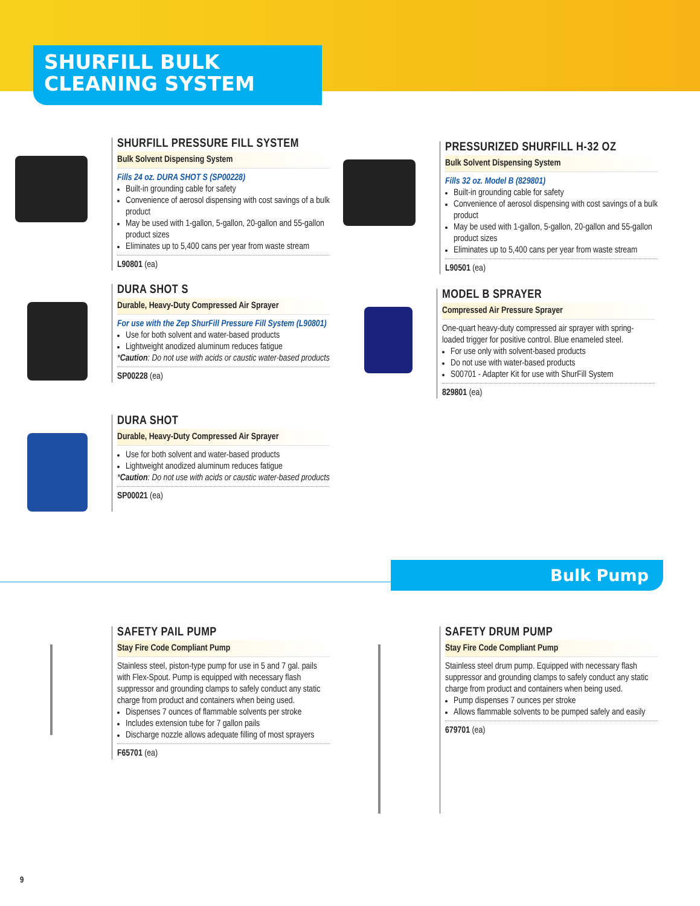SHURFILL BULK
CLEANING SYSTEM
SHURFILL PRESSURE FILL SYSTEM
Bulk Solvent Dispensing System
Fills 24 oz. DURA SHOT S (SP00228)
Built-in grounding cable for safety
Convenience of aerosol dispensing with cost savings of a bulk product
May be used with 1-gallon, 5-gallon, 20-gallon and 55-gallon product sizes
Eliminates up to 5,400 cans per year from waste stream
L90801 (ea)
PRESSURIZED SHURFILL H-32 OZ
Bulk Solvent Dispensing System
Fills 32 oz. Model B (829801)
Built-in grounding cable for safety
Convenience of aerosol dispensing with cost savings of a bulk product
May be used with 1-gallon, 5-gallon, 20-gallon and 55-gallon product sizes
Eliminates up to 5,400 cans per year from waste stream
L90501 (ea)
DURA SHOT S
Durable, Heavy-Duty Compressed Air Sprayer
For use with the Zep ShurFill Pressure Fill System (L90801)
Use for both solvent and water-based products
Lightweight anodized aluminum reduces fatigue
*Caution: Do not use with acids or caustic water-based products
SP00228 (ea)
MODEL B SPRAYER
Compressed Air Pressure Sprayer
One-quart heavy-duty compressed air sprayer with spring-loaded trigger for positive control. Blue enameled steel.
For use only with solvent-based products
Do not use with water-based products
S00701 - Adapter Kit for use with ShurFill System
829801 (ea)
DURA SHOT
Durable, Heavy-Duty Compressed Air Sprayer
Use for both solvent and water-based products
Lightweight anodized aluminum reduces fatigue
*Caution: Do not use with acids or caustic water-based products
SP00021 (ea)
Bulk Pump
SAFETY PAIL PUMP
Stay Fire Code Compliant Pump
Stainless steel, piston-type pump for use in 5 and 7 gal. pails with Flex-Spout. Pump is equipped with necessary flash suppressor and grounding clamps to safely conduct any static charge from product and containers when being used.
Dispenses 7 ounces of flammable solvents per stroke
Includes extension tube for 7 gallon pails
Discharge nozzle allows adequate filling of most sprayers
F65701 (ea)
SAFETY DRUM PUMP
Stay Fire Code Compliant Pump
Stainless steel drum pump. Equipped with necessary flash suppressor and grounding clamps to safely conduct any static charge from product and containers when being used.
Pump dispenses 7 ounces per stroke
Allows flammable solvents to be pumped safely and easily
679701 (ea)
9